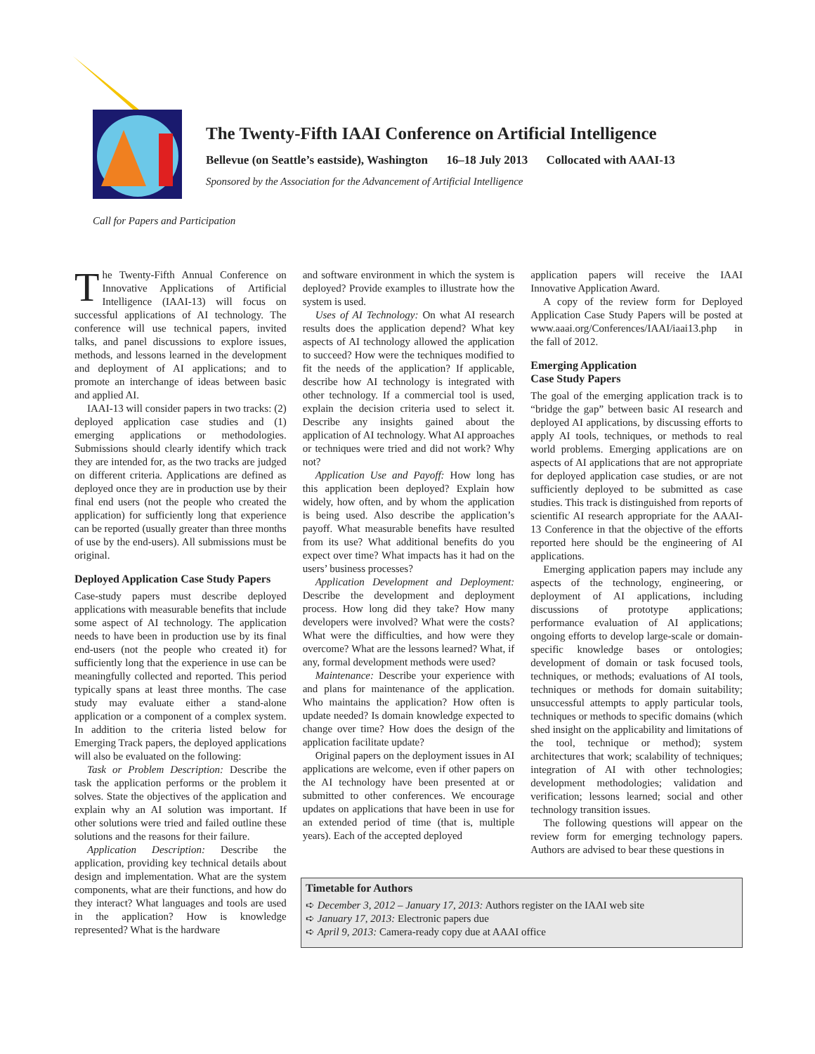The Twenty-Fifth IAAI Conference on Artificial Intelligence
Bellevue (on Seattle’s eastside), Washington 16–18 July 2013 Collocated with AAAI-13
Sponsored by the Association for the Advancement of Artificial Intelligence
Call for Papers and Participation
The Twenty-Fifth Annual Conference on Innovative Applications of Artificial Intelligence (IAAI-13) will focus on successful applications of AI technology. The conference will use technical papers, invited talks, and panel discussions to explore issues, methods, and lessons learned in the development and deployment of AI applications; and to promote an interchange of ideas between basic and applied AI.
IAAI-13 will consider papers in two tracks: (2) deployed application case studies and (1) emerging applications or methodologies. Submissions should clearly identify which track they are intended for, as the two tracks are judged on different criteria. Applications are defined as deployed once they are in production use by their final end users (not the people who created the application) for sufficiently long that experience can be reported (usually greater than three months of use by the end-users). All submissions must be original.
Deployed Application Case Study Papers
Case-study papers must describe deployed applications with measurable benefits that include some aspect of AI technology. The application needs to have been in production use by its final end-users (not the people who created it) for sufficiently long that the experience in use can be meaningfully collected and reported. This period typically spans at least three months. The case study may evaluate either a stand-alone application or a component of a complex system. In addition to the criteria listed below for Emerging Track papers, the deployed applications will also be evaluated on the following:
Task or Problem Description: Describe the task the application performs or the problem it solves. State the objectives of the application and explain why an AI solution was important. If other solutions were tried and failed outline these solutions and the reasons for their failure.
Application Description: Describe the application, providing key technical details about design and implementation. What are the system components, what are their functions, and how do they interact? What languages and tools are used in the application? How is knowledge represented? What is the hardware
and software environment in which the system is deployed? Provide examples to illustrate how the system is used.
Uses of AI Technology: On what AI research results does the application depend? What key aspects of AI technology allowed the application to succeed? How were the techniques modified to fit the needs of the application? If applicable, describe how AI technology is integrated with other technology. If a commercial tool is used, explain the decision criteria used to select it. Describe any insights gained about the application of AI technology. What AI approaches or techniques were tried and did not work? Why not?
Application Use and Payoff: How long has this application been deployed? Explain how widely, how often, and by whom the application is being used. Also describe the application’s payoff. What measurable benefits have resulted from its use? What additional benefits do you expect over time? What impacts has it had on the users’ business processes?
Application Development and Deployment: Describe the development and deployment process. How long did they take? How many developers were involved? What were the costs? What were the difficulties, and how were they overcome? What are the lessons learned? What, if any, formal development methods were used?
Maintenance: Describe your experience with and plans for maintenance of the application. Who maintains the application? How often is update needed? Is domain knowledge expected to change over time? How does the design of the application facilitate update?
Original papers on the deployment issues in AI applications are welcome, even if other papers on the AI technology have been presented at or submitted to other conferences. We encourage updates on applications that have been in use for an extended period of time (that is, multiple years). Each of the accepted deployed
application papers will receive the IAAI Innovative Application Award.
A copy of the review form for Deployed Application Case Study Papers will be posted at www.aaai.org/Conferences/IAAI/iaai13.php in the fall of 2012.
Emerging Application
Case Study Papers
The goal of the emerging application track is to “bridge the gap” between basic AI research and deployed AI applications, by discussing efforts to apply AI tools, techniques, or methods to real world problems. Emerging applications are on aspects of AI applications that are not appropriate for deployed application case studies, or are not sufficiently deployed to be submitted as case studies. This track is distinguished from reports of scientific AI research appropriate for the AAAI-13 Conference in that the objective of the efforts reported here should be the engineering of AI applications.
Emerging application papers may include any aspects of the technology, engineering, or deployment of AI applications, including discussions of prototype applications; performance evaluation of AI applications; ongoing efforts to develop large-scale or domain-specific knowledge bases or ontologies; development of domain or task focused tools, techniques, or methods; evaluations of AI tools, techniques or methods for domain suitability; unsuccessful attempts to apply particular tools, techniques or methods to specific domains (which shed insight on the applicability and limitations of the tool, technique or method); system architectures that work; scalability of techniques; integration of AI with other technologies; development methodologies; validation and verification; lessons learned; social and other technology transition issues.
The following questions will appear on the review form for emerging technology papers. Authors are advised to bear these questions in
Timetable for Authors
➪ December 3, 2012 – January 17, 2013: Authors register on the IAAI web site
➪ January 17, 2013: Electronic papers due
➪ April 9, 2013: Camera-ready copy due at AAAI office